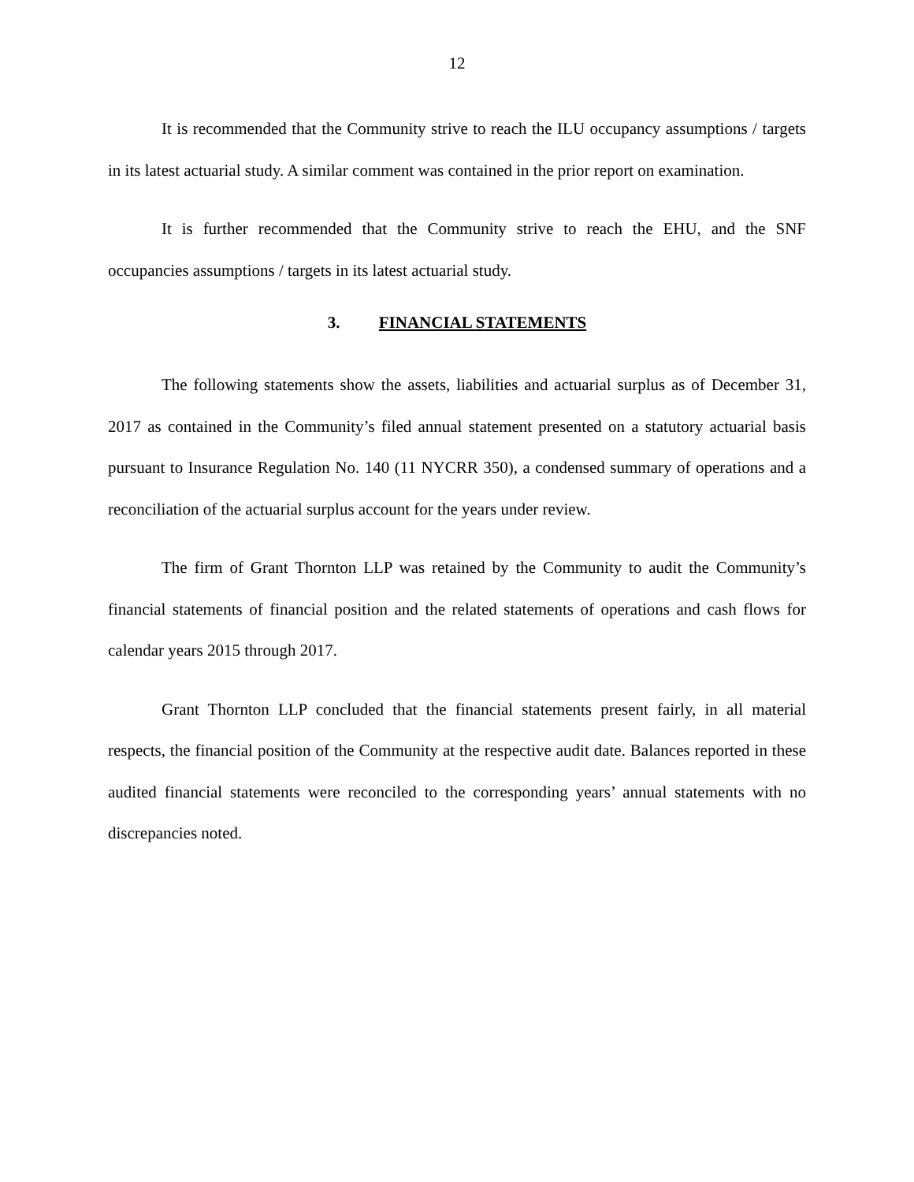12
It is recommended that the Community strive to reach the ILU occupancy assumptions / targets in its latest actuarial study. A similar comment was contained in the prior report on examination.
It is further recommended that the Community strive to reach the EHU, and the SNF occupancies assumptions / targets in its latest actuarial study.
3. FINANCIAL STATEMENTS
The following statements show the assets, liabilities and actuarial surplus as of December 31, 2017 as contained in the Community’s filed annual statement presented on a statutory actuarial basis pursuant to Insurance Regulation No. 140 (11 NYCRR 350), a condensed summary of operations and a reconciliation of the actuarial surplus account for the years under review.
The firm of Grant Thornton LLP was retained by the Community to audit the Community’s financial statements of financial position and the related statements of operations and cash flows for calendar years 2015 through 2017.
Grant Thornton LLP concluded that the financial statements present fairly, in all material respects, the financial position of the Community at the respective audit date. Balances reported in these audited financial statements were reconciled to the corresponding years’ annual statements with no discrepancies noted.